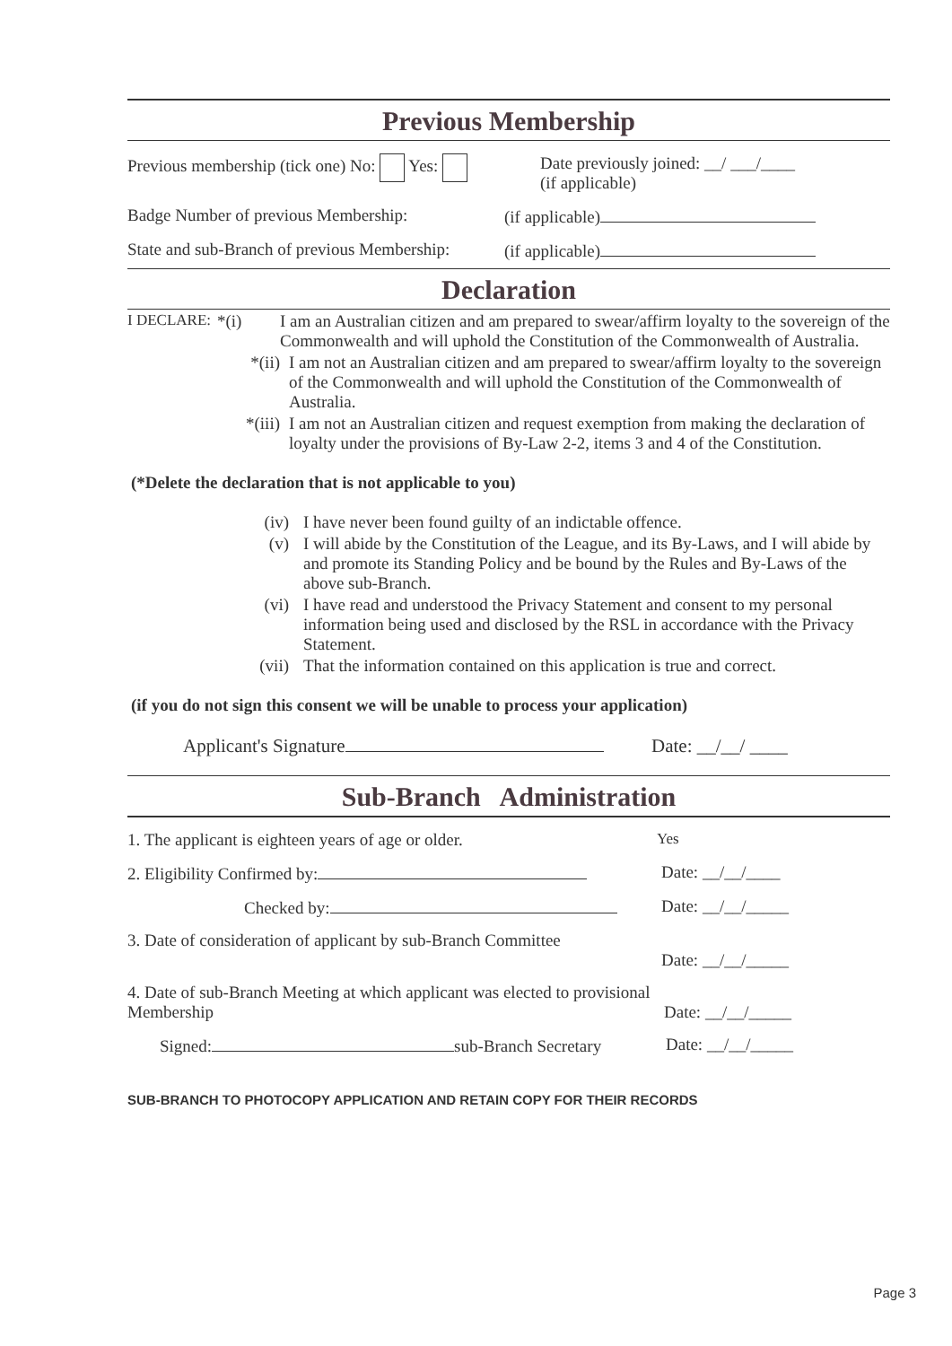Previous Membership
Previous membership (tick one) No: Yes: Date previously joined: __/ ___/____
(if applicable)
Badge Number of previous Membership: (if applicable)
State and sub-Branch of previous Membership:
(if applicable)
Declaration
I DECLARE: *(i) I am an Australian citizen and am prepared to swear/affirm loyalty to the sovereign of the Commonwealth and will uphold the Constitution of the Commonwealth of Australia.
*(ii) I am not an Australian citizen and am prepared to swear/affirm loyalty to the sovereign of the Commonwealth and will uphold the Constitution of the Commonwealth of Australia.
*(iii) I am not an Australian citizen and request exemption from making the declaration of loyalty under the provisions of By-Law 2-2, items 3 and 4 of the Constitution.
(*Delete the declaration that is not applicable to you)
(iv) I have never been found guilty of an indictable offence.
(v) I will abide by the Constitution of the League, and its By-Laws, and I will abide by and promote its Standing Policy and be bound by the Rules and By-Laws of the above sub-Branch.
(vi) I have read and understood the Privacy Statement and consent to my personal information being used and disclosed by the RSL in accordance with the Privacy Statement.
(vii) That the information contained on this application is true and correct.
(if you do not sign this consent we will be unable to process your application)
Applicant's Signature Date: __/__/ ____
Sub-Branch Administration
1. The applicant is eighteen years of age or older. Yes
2. Eligibility Confirmed by: Date: __/__/____
Checked by: Date: __/__/_____
3. Date of consideration of applicant by sub-Branch Committee
Date: __/__/_____
4. Date of sub-Branch Meeting at which applicant was elected to provisional Membership
Date: __/__/_____
Signed: sub-Branch Secretary Date: __/__/_____
SUB-BRANCH TO PHOTOCOPY APPLICATION AND RETAIN COPY FOR THEIR RECORDS
Page 3